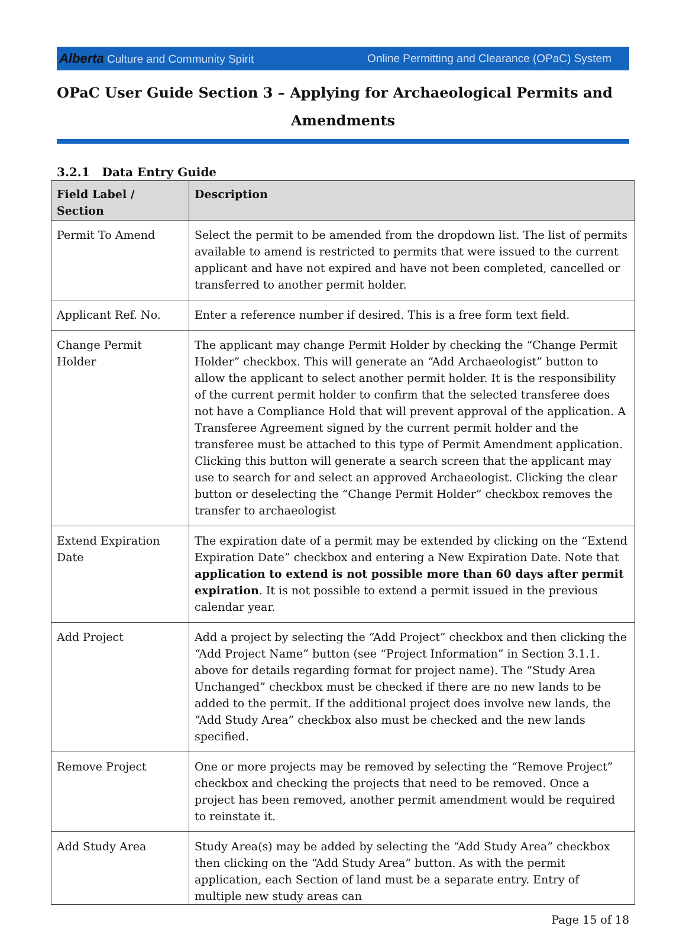Alberta Culture and Community Spirit Online Permitting and Clearance (OPaC) System
OPaC User Guide Section 3 – Applying for Archaeological Permits and
Amendments
3.2.1 Data Entry Guide
| Field Label / Section | Description |
| --- | --- |
| Permit To Amend | Select the permit to be amended from the dropdown list. The list of permits available to amend is restricted to permits that were issued to the current applicant and have not expired and have not been completed, cancelled or transferred to another permit holder. |
| Applicant Ref. No. | Enter a reference number if desired. This is a free form text field. |
| Change Permit Holder | The applicant may change Permit Holder by checking the “Change Permit Holder” checkbox. This will generate an “Add Archaeologist” button to allow the applicant to select another permit holder. It is the responsibility of the current permit holder to confirm that the selected transferee does not have a Compliance Hold that will prevent approval of the application. A Transferee Agreement signed by the current permit holder and the transferee must be attached to this type of Permit Amendment application. Clicking this button will generate a search screen that the applicant may use to search for and select an approved Archaeologist. Clicking the clear button or deselecting the “Change Permit Holder” checkbox removes the transfer to archaeologist |
| Extend Expiration Date | The expiration date of a permit may be extended by clicking on the “Extend Expiration Date” checkbox and entering a New Expiration Date. Note that application to extend is not possible more than 60 days after permit expiration . It is not possible to extend a permit issued in the previous calendar year. |
| Add Project | Add a project by selecting the “Add Project” checkbox and then clicking the “Add Project Name” button (see “Project Information” in Section 3.1.1. above for details regarding format for project name). The “Study Area Unchanged” checkbox must be checked if there are no new lands to be added to the permit. If the additional project does involve new lands, the “Add Study Area” checkbox also must be checked and the new lands specified. |
| Remove Project | One or more projects may be removed by selecting the “Remove Project” checkbox and checking the projects that need to be removed. Once a project has been removed, another permit amendment would be required to reinstate it. |
| Add Study Area | Study Area(s) may be added by selecting the “Add Study Area” checkbox then clicking on the “Add Study Area” button. As with the permit application, each Section of land must be a separate entry. Entry of multiple new study areas can |
Page 15 of 18